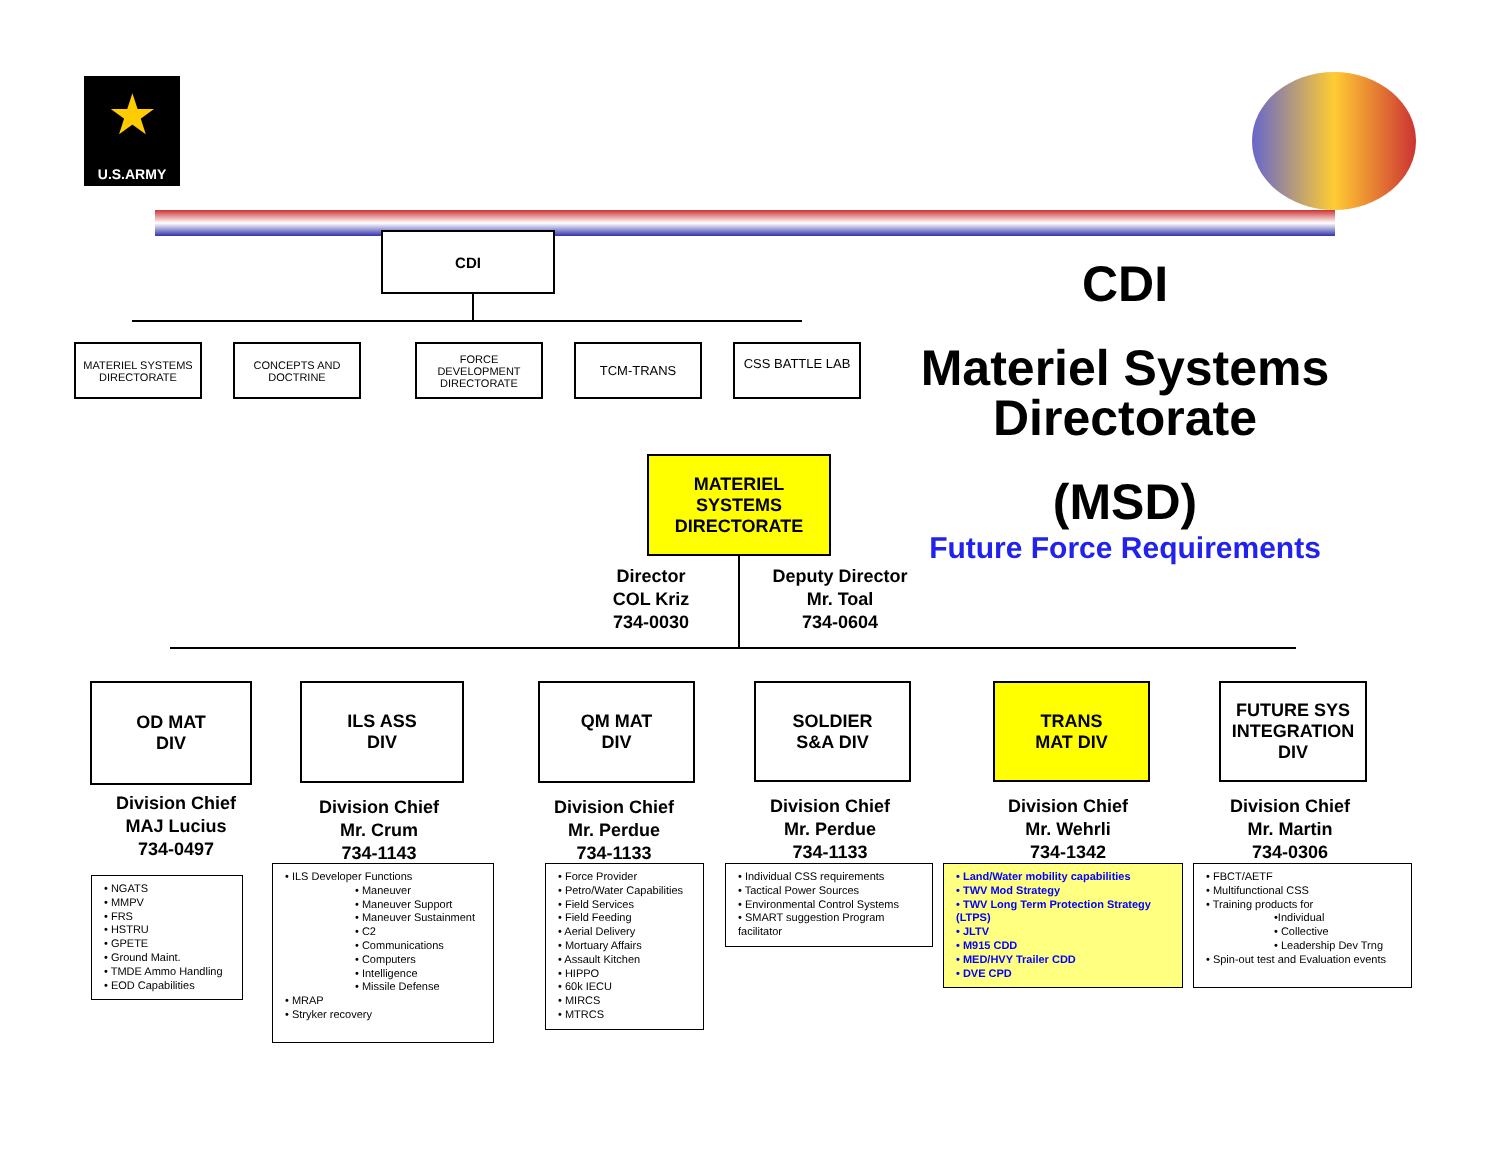★
U.S.ARMY
CDI
MATERIEL SYSTEMS DIRECTORATE
CONCEPTS AND DOCTRINE
FORCE DEVELOPMENT DIRECTORATE
TCM-TRANS CSS BATTLE LAB
CDI
Materiel Systems Directorate
(MSD)
Future Force Requirements
MATERIEL SYSTEMS DIRECTORATE
Director
COL Kriz
734-0030
Deputy Director
Mr. Toal
734-0604
OD MAT
DIV
ILS ASS
DIV
QM MAT
DIV
SOLDIER
S&A DIV
TRANS
MAT DIV
FUTURE SYS INTEGRATION DIV
Division Chief
MAJ Lucius
734-0497
Division Chief
Mr. Crum
734-1143
Division Chief
Mr. Perdue
734-1133
Division Chief
Mr. Perdue
734-1133
Division Chief
Mr. Wehrli
734-1342
Division Chief
Mr. Martin
734-0306
• NGATS
• MMPV
• FRS
• HSTRU
• GPETE
• Ground Maint.
• TMDE Ammo Handling
• EOD Capabilities
• ILS Developer Functions
• Maneuver
• Maneuver Support
• Maneuver Sustainment
• C2
• Communications
• Computers
• Intelligence
• Missile Defense
• MRAP
• Stryker recovery
• Force Provider
• Petro/Water Capabilities
• Field Services
• Field Feeding
• Aerial Delivery
• Mortuary Affairs
• Assault Kitchen
• HIPPO
• 60k IECU
• MIRCS
• MTRCS
• Individual CSS requirements
• Tactical Power Sources
• Environmental Control Systems
• SMART suggestion Program facilitator
• Land/Water mobility capabilities
• TWV Mod Strategy
• TWV Long Term Protection Strategy (LTPS)
• JLTV
• M915 CDD
• MED/HVY Trailer CDD
• DVE CPD
• FBCT/AETF
• Multifunctional CSS
• Training products for
•Individual
• Collective
• Leadership Dev Trng
• Spin-out test and Evaluation events